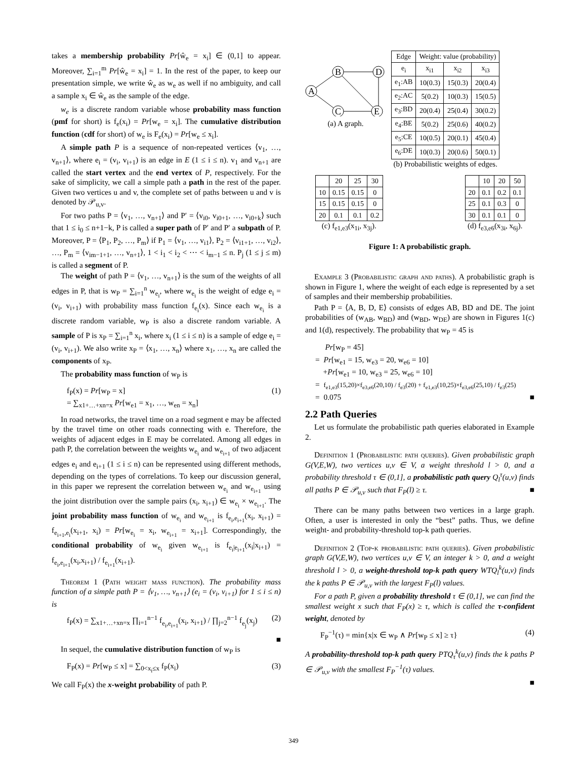takes a membership probability Pr[ŵ<sub>e</sub> = x<sub>i</sub>] ∈ (0,1] to appear. Moreover, ∑<sub>i=1</sub><sup>m</sup> Pr[ŵ<sub>e</sub> = x<sub>i</sub>] = 1. In the rest of the paper, to keep our presentation simple, we write ŵ<sub>e</sub> as w<sub>e</sub> as well if no ambiguity, and call a sample x<sub>i</sub> ∈ ŵ<sub>e</sub> as the sample of the edge.
w<sub>e</sub> is a discrete random variable whose probability mass function (pmf for short) is f<sub>e</sub>(x<sub>i</sub>) = Pr[w<sub>e</sub> = x<sub>i</sub>]. The cumulative distribution function (cdf for short) of w<sub>e</sub> is F<sub>e</sub>(x<sub>i</sub>) = Pr[w<sub>e</sub> ≤ x<sub>i</sub>].
A simple path P is a sequence of non-repeated vertices ⟨v<sub>1</sub>, …, v<sub>n+1</sub>⟩, where e<sub>i</sub> = (v<sub>i</sub>, v<sub>i+1</sub>) is an edge in E (1 ≤ i ≤ n). v<sub>1</sub> and v<sub>n+1</sub> are called the start vertex and the end vertex of P, respectively. For the sake of simplicity, we call a simple path a path in the rest of the paper. Given two vertices u and v, the complete set of paths between u and v is denoted by 𝒫<sub>u,v</sub>.
For two paths P = ⟨v<sub>1</sub>, …, v<sub>n+1</sub>⟩ and P′ = ⟨v<sub>i0</sub>, v<sub>i0+1</sub>, …, v<sub>i0+k</sub>⟩ such that 1 ≤ i<sub>0</sub> ≤ n+1−k, P is called a super path of P′ and P′ a subpath of P. Moreover, P = ⟨P<sub>1</sub>, P<sub>2</sub>, …, P<sub>m</sub>⟩ if P<sub>1</sub> = ⟨v<sub>1</sub>, …, v<sub>i1</sub>⟩, P<sub>2</sub> = ⟨v<sub>i1+1</sub>, …, v<sub>i2</sub>⟩, …, P<sub>m</sub> = ⟨v<sub>im−1+1</sub>, …, v<sub>n+1</sub>⟩, 1 < i<sub>1</sub> < i<sub>2</sub> < ⋯ < i<sub>m−1</sub> ≤ n. P<sub>j</sub> (1 ≤ j ≤ m) is called a segment of P.
The weight of path P = ⟨v<sub>1</sub>, …, v<sub>n+1</sub>⟩ is the sum of the weights of all edges in P, that is w<sub>P</sub> = ∑<sub>i=1</sub><sup>n</sup> w<sub>e<sub>i</sub></sub>, where w<sub>e<sub>i</sub></sub> is the weight of edge e<sub>i</sub> = (v<sub>i</sub>, v<sub>i+1</sub>) with probability mass function f<sub>e<sub>i</sub></sub>(x). Since each w<sub>e<sub>i</sub></sub> is a discrete random variable, w<sub>P</sub> is also a discrete random variable. A sample of P is x<sub>P</sub> = ∑<sub>i=1</sub><sup>n</sup> x<sub>i</sub>, where x<sub>i</sub> (1 ≤ i ≤ n) is a sample of edge e<sub>i</sub> = (v<sub>i</sub>, v<sub>i+1</sub>). We also write x<sub>P</sub> = ⟨x<sub>1</sub>, …, x<sub>n</sub>⟩ where x<sub>1</sub>, …, x<sub>n</sub> are called the components of x<sub>P</sub>.
The probability mass function of w<sub>P</sub> is
f<sub>P</sub>(x) = Pr[w<sub>P</sub> = x]
= ∑<sub>x1+…+xn=x</sub> Pr[w<sub>e1</sub> = x<sub>1</sub>, …, w<sub>en</sub> = x<sub>n</sub>] (1)
In road networks, the travel time on a road segment e may be affected by the travel time on other roads connecting with e. Therefore, the weights of adjacent edges in E may be correlated. Among all edges in path P, the correlation between the weights w<sub>e<sub>i</sub></sub> and w<sub>e<sub>i+1</sub></sub> of two adjacent edges e<sub>i</sub> and e<sub>i+1</sub> (1 ≤ i ≤ n) can be represented using different methods, depending on the types of correlations. To keep our discussion general, in this paper we represent the correlation between w<sub>e<sub>i</sub></sub> and w<sub>e<sub>i+1</sub></sub> using the joint distribution over the sample pairs (x<sub>i</sub>, x<sub>i+1</sub>) ∈ w<sub>e<sub>i</sub></sub> × w<sub>e<sub>i+1</sub></sub>. The joint probability mass function of w<sub>e<sub>i</sub></sub> and w<sub>e<sub>i+1</sub></sub> is f<sub>e<sub>i</sub>,e<sub>i+1</sub></sub>(x<sub>i</sub>, x<sub>i+1</sub>) = f<sub>e<sub>i+1</sub>,e<sub>i</sub></sub>(x<sub>i+1</sub>, x<sub>i</sub>) = Pr[w<sub>e<sub>i</sub></sub> = x<sub>i</sub>, w<sub>e<sub>i+1</sub></sub> = x<sub>i+1</sub>]. Correspondingly, the conditional probability of w<sub>e<sub>i</sub></sub> given w<sub>e<sub>i+1</sub></sub> is f<sub>e<sub>i</sub>|e<sub>i+1</sub></sub>(x<sub>i</sub>|x<sub>i+1</sub>) = f<sub>e<sub>i</sub>,e<sub>i+1</sub></sub>(x<sub>i</sub>,x<sub>i+1</sub>) / f<sub>e<sub>i+1</sub></sub>(x<sub>i+1</sub>).
Theorem 1 (Path weight mass function). The probability mass function of a simple path P = ⟨v<sub>1</sub>, …, v<sub>n+1</sub>⟩ (e<sub>i</sub> = (v<sub>i</sub>, v<sub>i+1</sub>) for 1 ≤ i ≤ n) is
f<sub>P</sub>(x) = ∑<sub>x1+…+xn=x</sub> ∏<sub>i=1</sub><sup>n−1</sup> f<sub>e<sub>i</sub>,e<sub>i+1</sub></sub>(x<sub>i</sub>, x<sub>i+1</sub>) / ∏<sub>j=2</sub><sup>n−1</sup> f<sub>e<sub>j</sub></sub>(x<sub>j</sub>) (2)
■
In sequel, the cumulative distribution function of w<sub>P</sub> is
F<sub>P</sub>(x) = Pr[w<sub>P</sub> ≤ x] = ∑<sub>0<x<sub>i</sub>≤x</sub> f<sub>P</sub>(x<sub>i</sub>) (3)
We call F<sub>P</sub>(x) the x-weight probability of path P.
A
B
D
C
E
(a) A graph.
| Edge | Weight: value (probability) | | |
| --- | --- | --- | --- |
| e<sub>i</sub> | x<sub>i1</sub> | x<sub>i2</sub> | x<sub>i3</sub> |
| e<sub>1</sub>:AB | 10(0.3) | 15(0.3) | 20(0.4) |
| e<sub>2</sub>:AC | 5(0.2) | 10(0.3) | 15(0.5) |
| e<sub>3</sub>:BD | 20(0.4) | 25(0.4) | 30(0.2) |
| e<sub>4</sub>:BE | 5(0.2) | 25(0.6) | 40(0.2) |
| e<sub>5</sub>:CE | 10(0.5) | 20(0.1) | 45(0.4) |
| e<sub>6</sub>:DE | 10(0.3) | 20(0.6) | 50(0.1) |
(b) Probabilistic weights of edges.
| | 20 | 25 | 30 |
| --- | --- | --- | --- |
| 10 | 0.15 | 0.15 | 0 |
| 15 | 0.15 | 0.15 | 0 |
| 20 | 0.1 | 0.1 | 0.2 |
(c) f<sub>e1,e3</sub>(x<sub>1i</sub>, x<sub>3j</sub>).
| | 10 | 20 | 50 |
| --- | --- | --- | --- |
| 20 | 0.1 | 0.2 | 0.1 |
| 25 | 0.1 | 0.3 | 0 |
| 30 | 0.1 | 0.1 | 0 |
(d) f<sub>e3,e6</sub>(x<sub>3i</sub>, x<sub>6j</sub>).
Figure 1: A probabilistic graph.
Example 3 (Probabilistic graph and paths). A probabilistic graph is shown in Figure 1, where the weight of each edge is represented by a set of samples and their membership probabilities.
Path P = ⟨A, B, D, E⟩ consists of edges AB, BD and DE. The joint probabilities of (w<sub>AB</sub>, w<sub>BD</sub>) and (w<sub>BD</sub>, w<sub>DE</sub>) are shown in Figures 1(c) and 1(d), respectively. The probability that w<sub>P</sub> = 45 is
Pr[w<sub>P</sub> = 45]
= Pr[w<sub>e1</sub> = 15, w<sub>e3</sub> = 20, w<sub>e6</sub> = 10]
+Pr[w<sub>e1</sub> = 10, w<sub>e3</sub> = 25, w<sub>e6</sub> = 10]
= f<sub>e1,e3</sub>(15,20)×f<sub>e3,e6</sub>(20,10) / f<sub>e3</sub>(20) + f<sub>e1,e3</sub>(10,25)×f<sub>e3,e6</sub>(25,10) / f<sub>e3</sub>(25)
= 0.075 ■
2.2 Path Queries
Let us formulate the probabilistic path queries elaborated in Example 2.
Definition 1 (Probabilistic path queries). Given probabilistic graph G(V,E,W), two vertices u,v ∈ V, a weight threshold l > 0, and a probability threshold τ ∈ (0,1], a probabilistic path query Q<sub>l</sub><sup>τ</sup>(u,v) finds all paths P ∈ 𝒫<sub>u,v</sub> such that F<sub>P</sub>(l) ≥ τ. ■
There can be many paths between two vertices in a large graph. Often, a user is interested in only the “best” paths. Thus, we define weight- and probability-threshold top-k path queries.
Definition 2 (Top-k probabilistic path queries). Given probabilistic graph G(V,E,W), two vertices u,v ∈ V, an integer k > 0, and a weight threshold l > 0, a weight-threshold top-k path query WTQ<sub>l</sub><sup>k</sup>(u,v) finds the k paths P ∈ 𝒫<sub>u,v</sub> with the largest F<sub>P</sub>(l) values.
For a path P, given a probability threshold τ ∈ (0,1], we can find the smallest weight x such that F<sub>P</sub>(x) ≥ τ, which is called the τ-confident weight, denoted by
F<sub>P</sub><sup>−1</sup>(τ) = min{x|x ∈ w<sub>P</sub> ∧ Pr[w<sub>P</sub> ≤ x] ≥ τ} (4)
A probability-threshold top-k path query PTQ<sub>τ</sub><sup>k</sup>(u,v) finds the k paths P ∈ 𝒫<sub>u,v</sub> with the smallest F<sub>P</sub><sup>−1</sup>(τ) values.
■
349